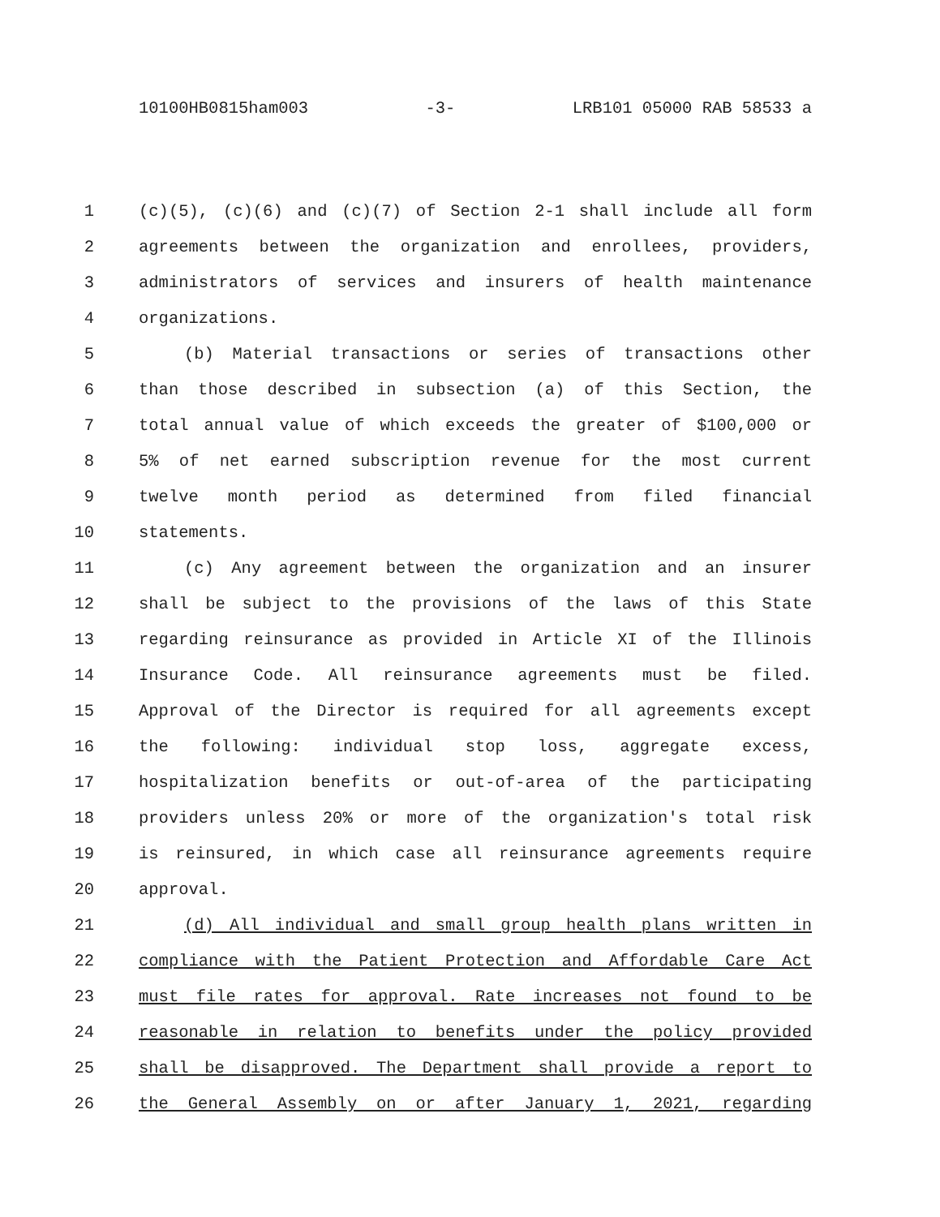10100HB0815ham003 -3- LRB101 05000 RAB 58533 a
1 (c)(5), (c)(6) and (c)(7) of Section 2-1 shall include all form
2 agreements between the organization and enrollees, providers,
3 administrators of services and insurers of health maintenance
4 organizations.
5 (b) Material transactions or series of transactions other
6 than those described in subsection (a) of this Section, the
7 total annual value of which exceeds the greater of $100,000 or
8 5% of net earned subscription revenue for the most current
9 twelve month period as determined from filed financial
10 statements.
11 (c) Any agreement between the organization and an insurer
12 shall be subject to the provisions of the laws of this State
13 regarding reinsurance as provided in Article XI of the Illinois
14 Insurance Code. All reinsurance agreements must be filed.
15 Approval of the Director is required for all agreements except
16 the following: individual stop loss, aggregate excess,
17 hospitalization benefits or out-of-area of the participating
18 providers unless 20% or more of the organization's total risk
19 is reinsured, in which case all reinsurance agreements require
20 approval.
21 (d) All individual and small group health plans written in
22 compliance with the Patient Protection and Affordable Care Act
23 must file rates for approval. Rate increases not found to be
24 reasonable in relation to benefits under the policy provided
25 shall be disapproved. The Department shall provide a report to
26 the General Assembly on or after January 1, 2021, regarding